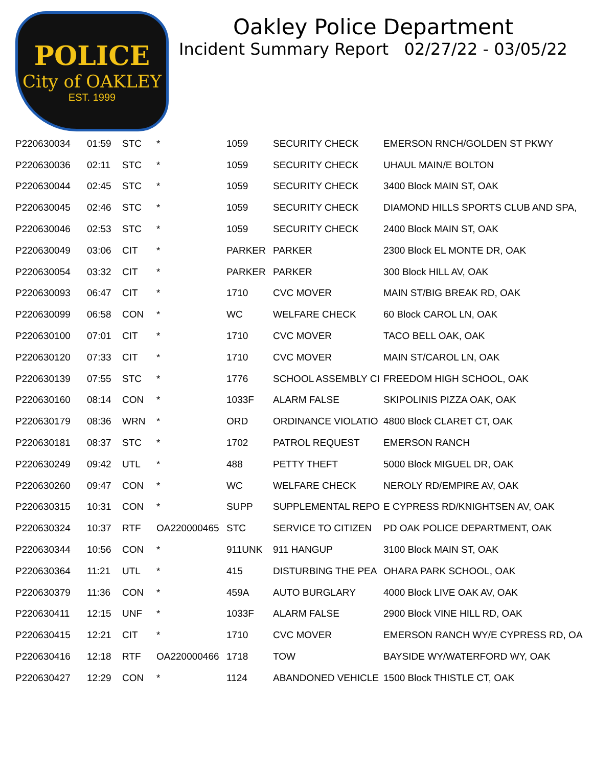POLICE
City of OAKLEY
EST. 1999
Oakley Police Department
Incident Summary Report 02/27/22 - 03/05/22
| P220630034 | 01:59 | STC | * | 1059 | SECURITY CHECK | EMERSON RNCH/GOLDEN ST PKWY |
| P220630036 | 02:11 | STC | * | 1059 | SECURITY CHECK | UHAUL MAIN/E BOLTON |
| P220630044 | 02:45 | STC | * | 1059 | SECURITY CHECK | 3400 Block MAIN ST, OAK |
| P220630045 | 02:46 | STC | * | 1059 | SECURITY CHECK | DIAMOND HILLS SPORTS CLUB AND SPA, |
| P220630046 | 02:53 | STC | * | 1059 | SECURITY CHECK | 2400 Block MAIN ST, OAK |
| P220630049 | 03:06 | CIT | * | PARKER | PARKER | 2300 Block EL MONTE DR, OAK |
| P220630054 | 03:32 | CIT | * | PARKER | PARKER | 300 Block HILL AV, OAK |
| P220630093 | 06:47 | CIT | * | 1710 | CVC MOVER | MAIN ST/BIG BREAK RD, OAK |
| P220630099 | 06:58 | CON | * | WC | WELFARE CHECK | 60 Block CAROL LN, OAK |
| P220630100 | 07:01 | CIT | * | 1710 | CVC MOVER | TACO BELL OAK, OAK |
| P220630120 | 07:33 | CIT | * | 1710 | CVC MOVER | MAIN ST/CAROL LN, OAK |
| P220630139 | 07:55 | STC | * | 1776 | SCHOOL ASSEMBLY CI | FREEDOM HIGH SCHOOL, OAK |
| P220630160 | 08:14 | CON | * | 1033F | ALARM FALSE | SKIPOLINIS PIZZA OAK, OAK |
| P220630179 | 08:36 | WRN | * | ORD | ORDINANCE VIOLATIO | 4800 Block CLARET CT, OAK |
| P220630181 | 08:37 | STC | * | 1702 | PATROL REQUEST | EMERSON RANCH |
| P220630249 | 09:42 | UTL | * | 488 | PETTY THEFT | 5000 Block MIGUEL DR, OAK |
| P220630260 | 09:47 | CON | * | WC | WELFARE CHECK | NEROLY RD/EMPIRE AV, OAK |
| P220630315 | 10:31 | CON | * | SUPP | SUPPLEMENTAL REPO | E CYPRESS RD/KNIGHTSEN AV, OAK |
| P220630324 | 10:37 | RTF | OA220000465 | STC | SERVICE TO CITIZEN | PD OAK POLICE DEPARTMENT, OAK |
| P220630344 | 10:56 | CON | * | 911UNK | 911 HANGUP | 3100 Block MAIN ST, OAK |
| P220630364 | 11:21 | UTL | * | 415 | DISTURBING THE PEA | OHARA PARK SCHOOL, OAK |
| P220630379 | 11:36 | CON | * | 459A | AUTO BURGLARY | 4000 Block LIVE OAK AV, OAK |
| P220630411 | 12:15 | UNF | * | 1033F | ALARM FALSE | 2900 Block VINE HILL RD, OAK |
| P220630415 | 12:21 | CIT | * | 1710 | CVC MOVER | EMERSON RANCH WY/E CYPRESS RD, OA |
| P220630416 | 12:18 | RTF | OA220000466 | 1718 | TOW | BAYSIDE WY/WATERFORD WY, OAK |
| P220630427 | 12:29 | CON | * | 1124 | ABANDONED VEHICLE | 1500 Block THISTLE CT, OAK |